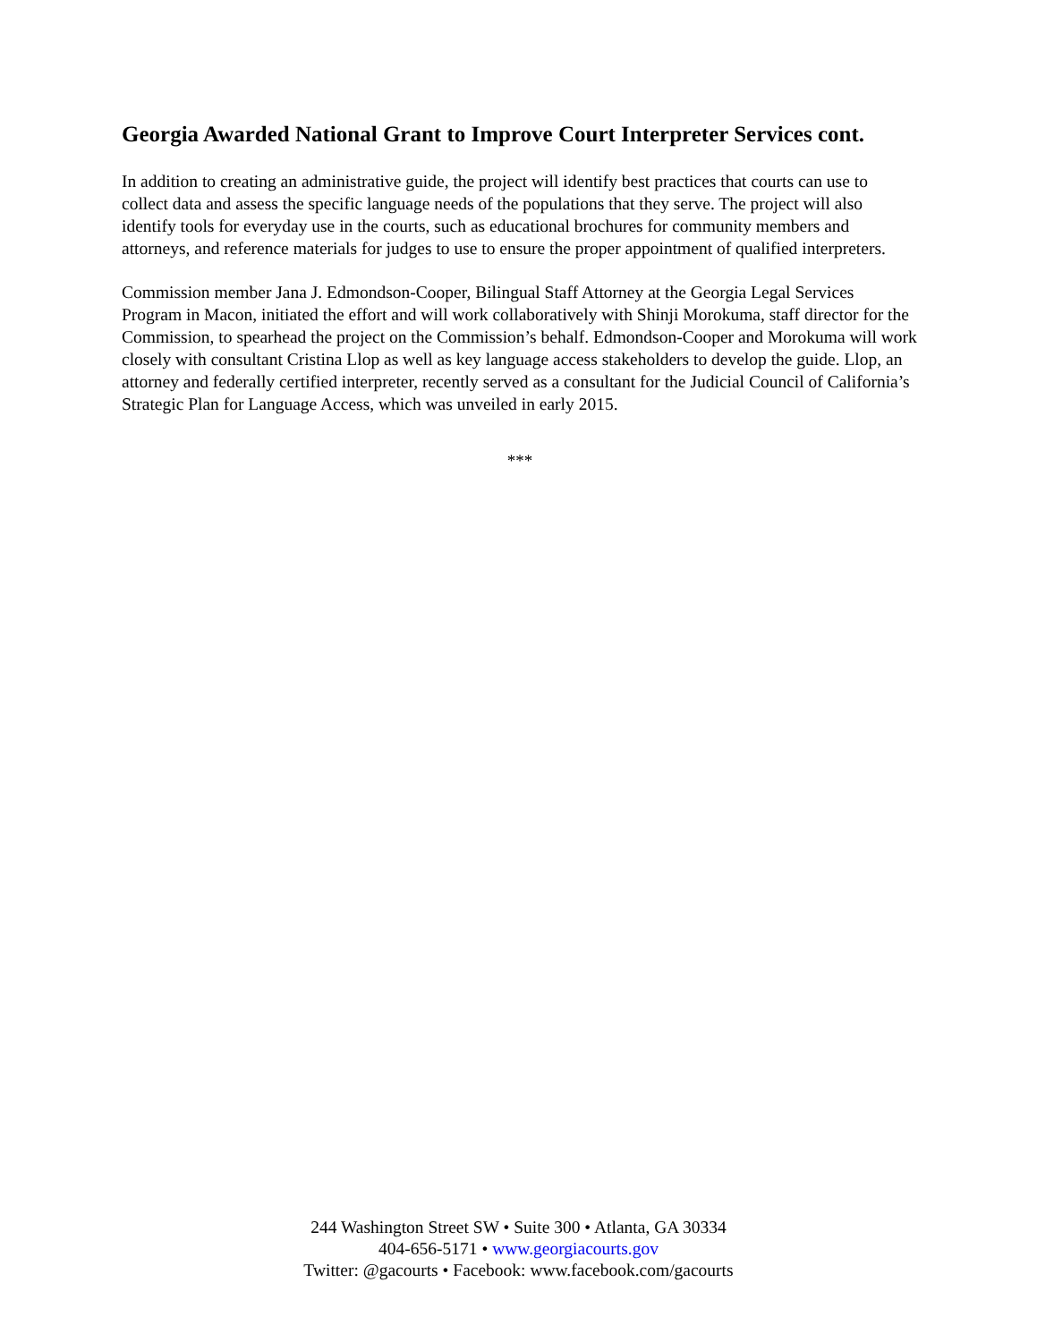Georgia Awarded National Grant to Improve Court Interpreter Services cont.
In addition to creating an administrative guide, the project will identify best practices that courts can use to collect data and assess the specific language needs of the populations that they serve. The project will also identify tools for everyday use in the courts, such as educational brochures for community members and attorneys, and reference materials for judges to use to ensure the proper appointment of qualified interpreters.
Commission member Jana J. Edmondson-Cooper, Bilingual Staff Attorney at the Georgia Legal Services Program in Macon, initiated the effort and will work collaboratively with Shinji Morokuma, staff director for the Commission, to spearhead the project on the Commission’s behalf. Edmondson-Cooper and Morokuma will work closely with consultant Cristina Llop as well as key language access stakeholders to develop the guide. Llop, an attorney and federally certified interpreter, recently served as a consultant for the Judicial Council of California’s Strategic Plan for Language Access, which was unveiled in early 2015.
***
244 Washington Street SW • Suite 300 • Atlanta, GA 30334
404-656-5171 • www.georgiacourts.gov
Twitter: @gacourts • Facebook: www.facebook.com/gacourts